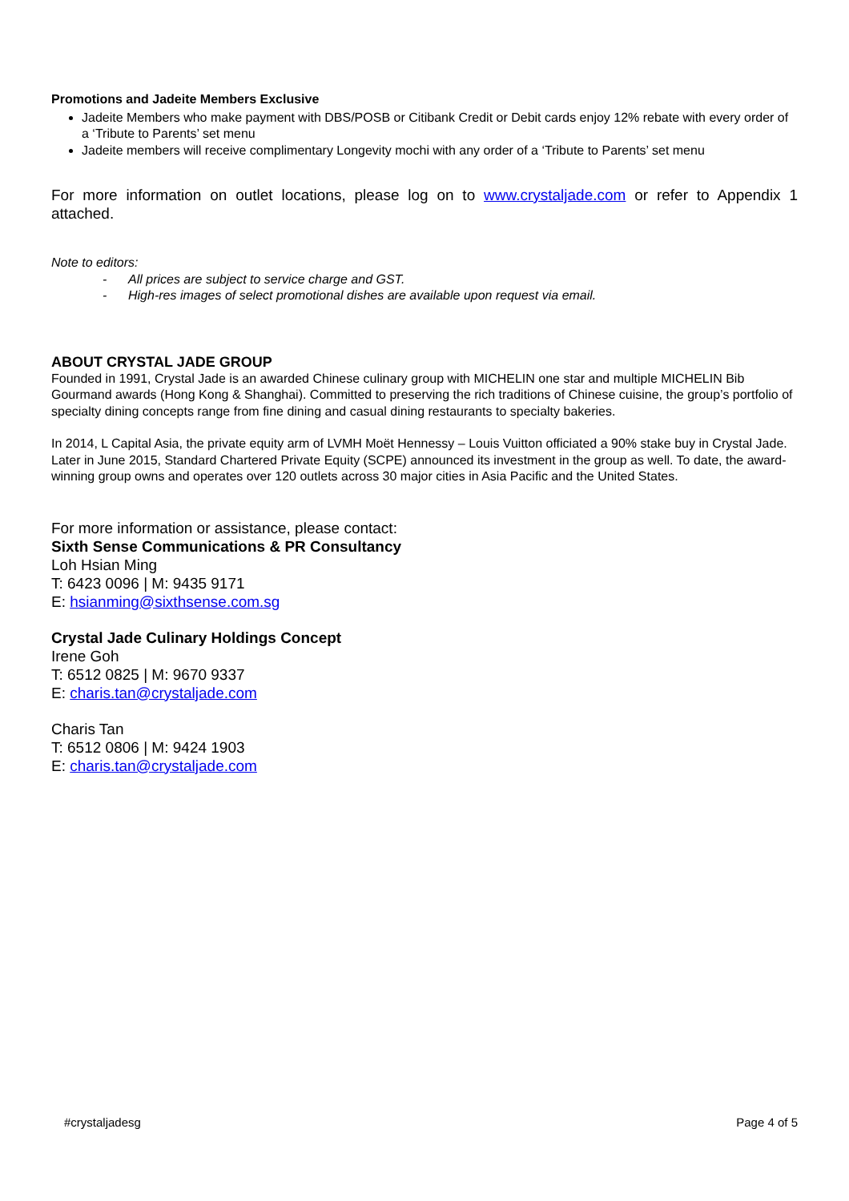Promotions and Jadeite Members Exclusive
Jadeite Members who make payment with DBS/POSB or Citibank Credit or Debit cards enjoy 12% rebate with every order of a ‘Tribute to Parents’ set menu
Jadeite members will receive complimentary Longevity mochi with any order of a ‘Tribute to Parents’ set menu
For more information on outlet locations, please log on to www.crystaljade.com or refer to Appendix 1 attached.
Note to editors:
- All prices are subject to service charge and GST.
- High-res images of select promotional dishes are available upon request via email.
ABOUT CRYSTAL JADE GROUP
Founded in 1991, Crystal Jade is an awarded Chinese culinary group with MICHELIN one star and multiple MICHELIN Bib Gourmand awards (Hong Kong & Shanghai). Committed to preserving the rich traditions of Chinese cuisine, the group’s portfolio of specialty dining concepts range from fine dining and casual dining restaurants to specialty bakeries.
In 2014, L Capital Asia, the private equity arm of LVMH Moët Hennessy – Louis Vuitton officiated a 90% stake buy in Crystal Jade. Later in June 2015, Standard Chartered Private Equity (SCPE) announced its investment in the group as well. To date, the award-winning group owns and operates over 120 outlets across 30 major cities in Asia Pacific and the United States.
For more information or assistance, please contact:
Sixth Sense Communications & PR Consultancy
Loh Hsian Ming
T: 6423 0096 | M: 9435 9171
E: hsianming@sixthsense.com.sg
Crystal Jade Culinary Holdings Concept
Irene Goh
T: 6512 0825 | M: 9670 9337
E: charis.tan@crystaljade.com
Charis Tan
T: 6512 0806 | M: 9424 1903
E: charis.tan@crystaljade.com
#crystaljadesg Page 4 of 5